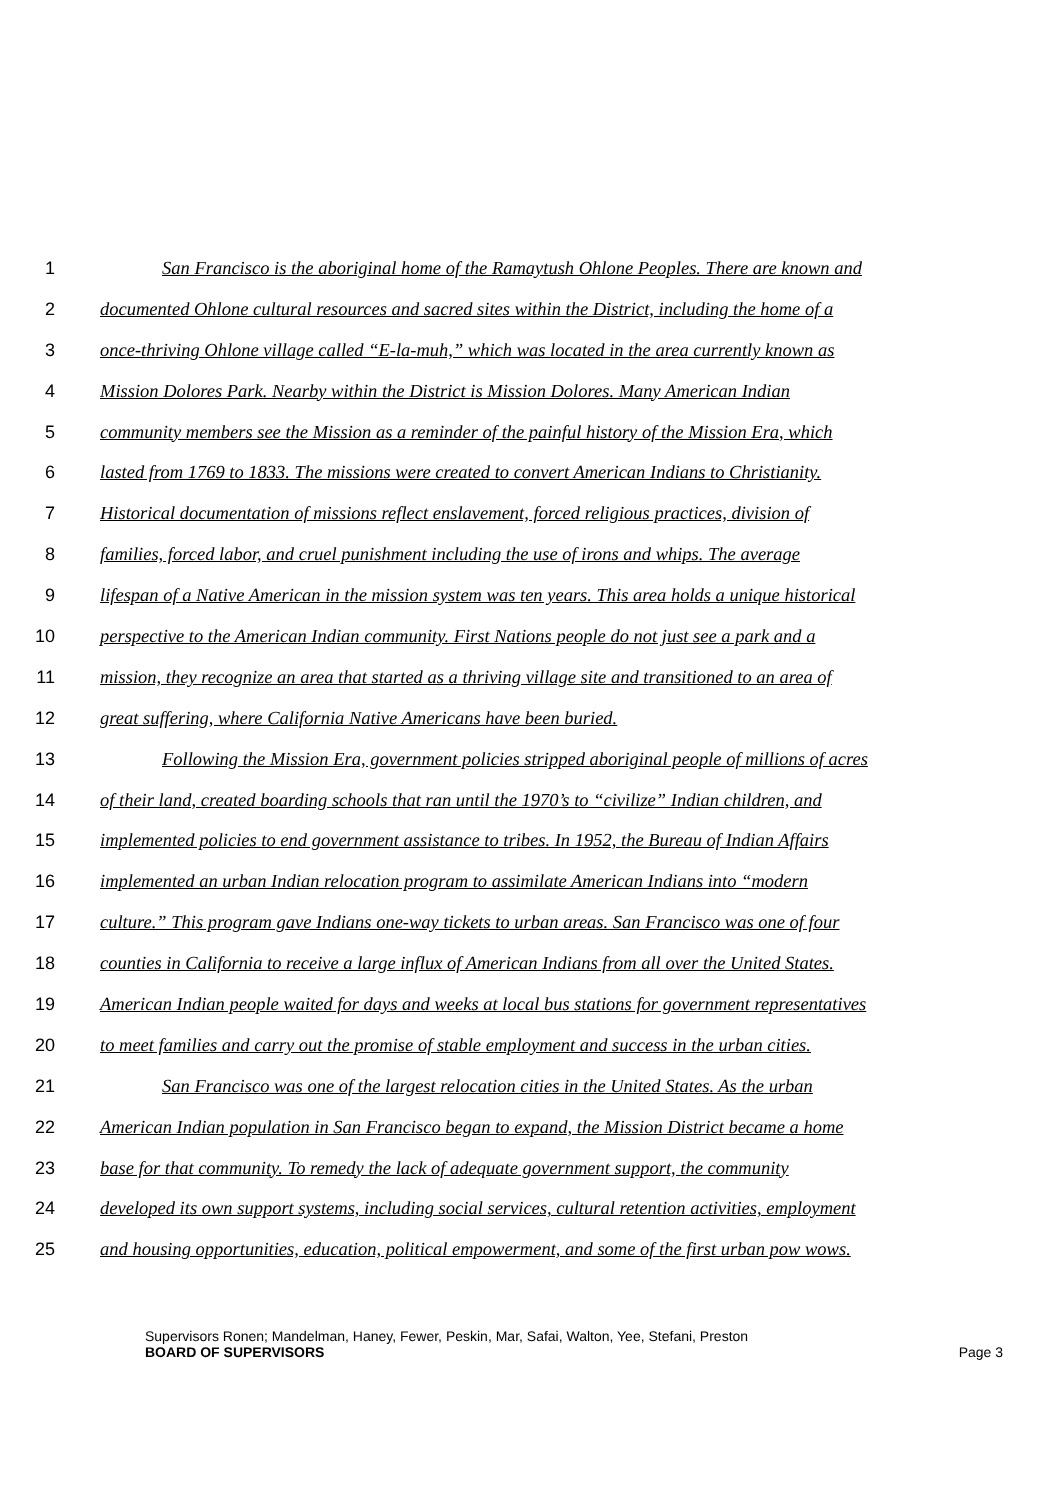1 San Francisco is the aboriginal home of the Ramaytush Ohlone Peoples. There are known and
2 documented Ohlone cultural resources and sacred sites within the District, including the home of a
3 once-thriving Ohlone village called “E-la-muh,” which was located in the area currently known as
4 Mission Dolores Park. Nearby within the District is Mission Dolores. Many American Indian
5 community members see the Mission as a reminder of the painful history of the Mission Era, which
6 lasted from 1769 to 1833. The missions were created to convert American Indians to Christianity.
7 Historical documentation of missions reflect enslavement, forced religious practices, division of
8 families, forced labor, and cruel punishment including the use of irons and whips. The average
9 lifespan of a Native American in the mission system was ten years. This area holds a unique historical
10 perspective to the American Indian community. First Nations people do not just see a park and a
11 mission, they recognize an area that started as a thriving village site and transitioned to an area of
12 great suffering, where California Native Americans have been buried.
13 Following the Mission Era, government policies stripped aboriginal people of millions of acres
14 of their land, created boarding schools that ran until the 1970’s to “civilize” Indian children, and
15 implemented policies to end government assistance to tribes. In 1952, the Bureau of Indian Affairs
16 implemented an urban Indian relocation program to assimilate American Indians into “modern
17 culture.” This program gave Indians one-way tickets to urban areas. San Francisco was one of four
18 counties in California to receive a large influx of American Indians from all over the United States.
19 American Indian people waited for days and weeks at local bus stations for government representatives
20 to meet families and carry out the promise of stable employment and success in the urban cities.
21 San Francisco was one of the largest relocation cities in the United States. As the urban
22 American Indian population in San Francisco began to expand, the Mission District became a home
23 base for that community. To remedy the lack of adequate government support, the community
24 developed its own support systems, including social services, cultural retention activities, employment
25 and housing opportunities, education, political empowerment, and some of the first urban pow wows.
Supervisors Ronen; Mandelman, Haney, Fewer, Peskin, Mar, Safai, Walton, Yee, Stefani, Preston
BOARD OF SUPERVISORS
Page 3